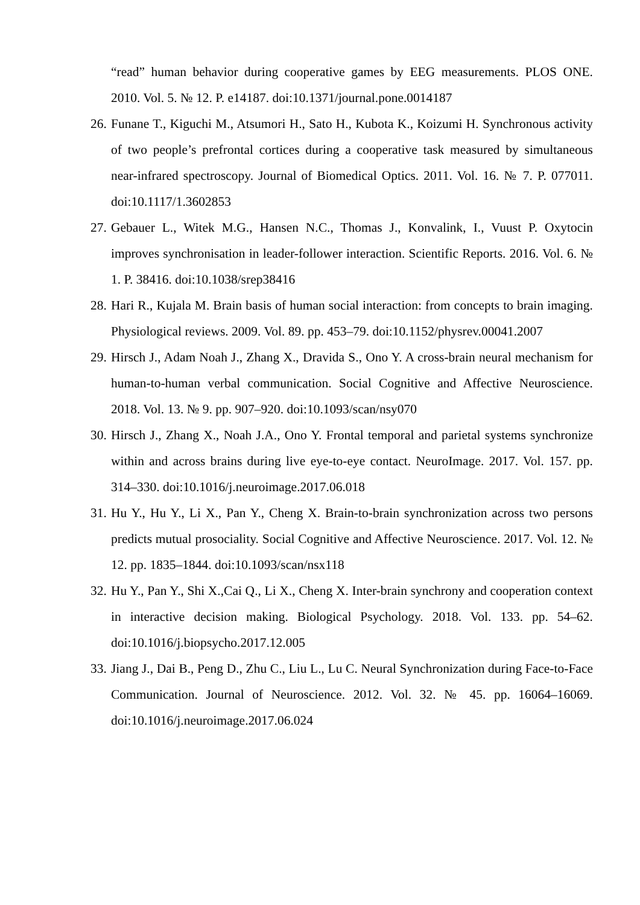“read” human behavior during cooperative games by EEG measurements. PLOS ONE. 2010. Vol. 5. № 12. P. e14187. doi:10.1371/journal.pone.0014187
26. Funane T., Kiguchi M., Atsumori H., Sato H., Kubota K., Koizumi H. Synchronous activity of two people’s prefrontal cortices during a cooperative task measured by simultaneous near-infrared spectroscopy. Journal of Biomedical Optics. 2011. Vol. 16. № 7. P. 077011. doi:10.1117/1.3602853
27. Gebauer L., Witek M.G., Hansen N.C., Thomas J., Konvalink, I., Vuust P. Oxytocin improves synchronisation in leader-follower interaction. Scientific Reports. 2016. Vol. 6. № 1. P. 38416. doi:10.1038/srep38416
28. Hari R., Kujala M. Brain basis of human social interaction: from concepts to brain imaging. Physiological reviews. 2009. Vol. 89. pp. 453–79. doi:10.1152/physrev.00041.2007
29. Hirsch J., Adam Noah J., Zhang X., Dravida S., Ono Y. A cross-brain neural mechanism for human-to-human verbal communication. Social Cognitive and Affective Neuroscience. 2018. Vol. 13. № 9. pp. 907–920. doi:10.1093/scan/nsy070
30. Hirsch J., Zhang X., Noah J.A., Ono Y. Frontal temporal and parietal systems synchronize within and across brains during live eye-to-eye contact. NeuroImage. 2017. Vol. 157. pp. 314–330. doi:10.1016/j.neuroimage.2017.06.018
31. Hu Y., Hu Y., Li X., Pan Y., Cheng X. Brain-to-brain synchronization across two persons predicts mutual prosociality. Social Cognitive and Affective Neuroscience. 2017. Vol. 12. № 12. pp. 1835–1844. doi:10.1093/scan/nsx118
32. Hu Y., Pan Y., Shi X.,Cai Q., Li X., Cheng X. Inter-brain synchrony and cooperation context in interactive decision making. Biological Psychology. 2018. Vol. 133. pp. 54–62. doi:10.1016/j.biopsycho.2017.12.005
33. Jiang J., Dai B., Peng D., Zhu C., Liu L., Lu C. Neural Synchronization during Face-to-Face Communication. Journal of Neuroscience. 2012. Vol. 32. № 45. pp. 16064–16069. doi:10.1016/j.neuroimage.2017.06.024